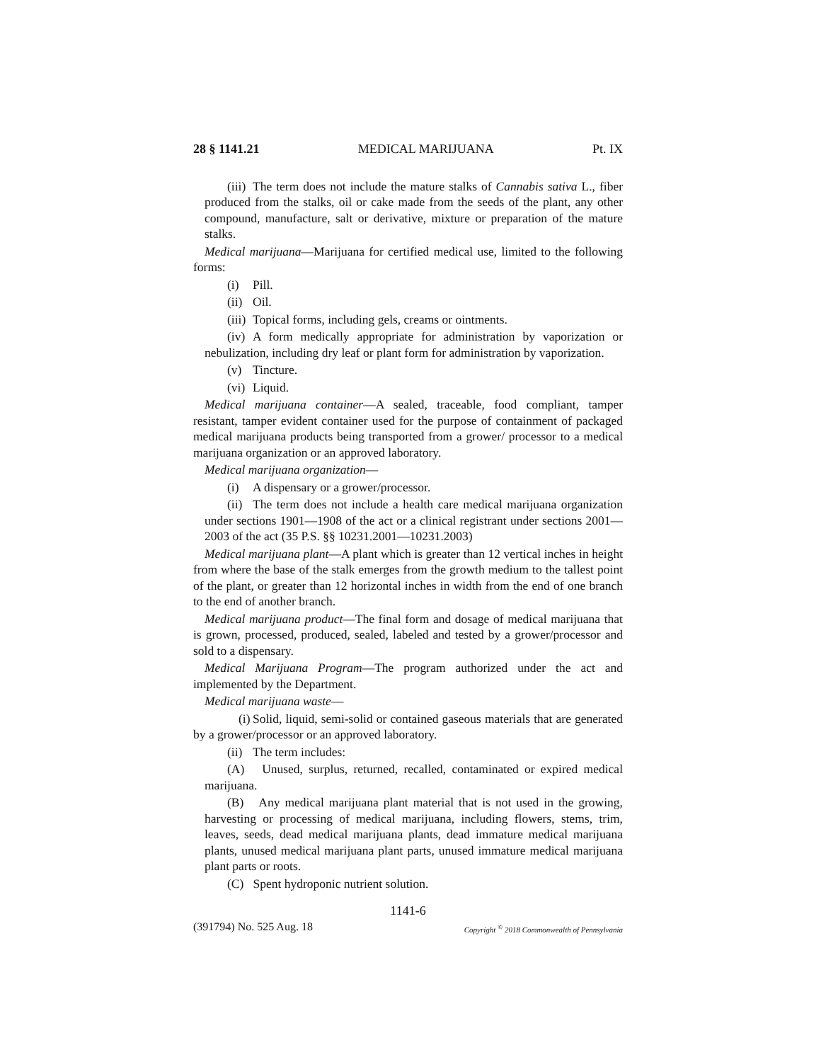28 § 1141.21 MEDICAL MARIJUANA Pt. IX
(iii) The term does not include the mature stalks of Cannabis sativa L., fiber produced from the stalks, oil or cake made from the seeds of the plant, any other compound, manufacture, salt or derivative, mixture or preparation of the mature stalks.
Medical marijuana—Marijuana for certified medical use, limited to the following forms:
(i) Pill.
(ii) Oil.
(iii) Topical forms, including gels, creams or ointments.
(iv) A form medically appropriate for administration by vaporization or nebulization, including dry leaf or plant form for administration by vaporization.
(v) Tincture.
(vi) Liquid.
Medical marijuana container—A sealed, traceable, food compliant, tamper resistant, tamper evident container used for the purpose of containment of packaged medical marijuana products being transported from a grower/ processor to a medical marijuana organization or an approved laboratory.
Medical marijuana organization—
(i) A dispensary or a grower/processor.
(ii) The term does not include a health care medical marijuana organization under sections 1901—1908 of the act or a clinical registrant under sections 2001—2003 of the act (35 P.S. §§ 10231.2001—10231.2003)
Medical marijuana plant—A plant which is greater than 12 vertical inches in height from where the base of the stalk emerges from the growth medium to the tallest point of the plant, or greater than 12 horizontal inches in width from the end of one branch to the end of another branch.
Medical marijuana product—The final form and dosage of medical marijuana that is grown, processed, produced, sealed, labeled and tested by a grower/processor and sold to a dispensary.
Medical Marijuana Program—The program authorized under the act and implemented by the Department.
Medical marijuana waste—
(i) Solid, liquid, semi-solid or contained gaseous materials that are generated by a grower/processor or an approved laboratory.
(ii) The term includes:
(A) Unused, surplus, returned, recalled, contaminated or expired medical marijuana.
(B) Any medical marijuana plant material that is not used in the growing, harvesting or processing of medical marijuana, including flowers, stems, trim, leaves, seeds, dead medical marijuana plants, dead immature medical marijuana plants, unused medical marijuana plant parts, unused immature medical marijuana plant parts or roots.
(C) Spent hydroponic nutrient solution.
1141-6
(391794) No. 525 Aug. 18 Copyright <sup>©</sup> 2018 Commonwealth of Pennsylvania